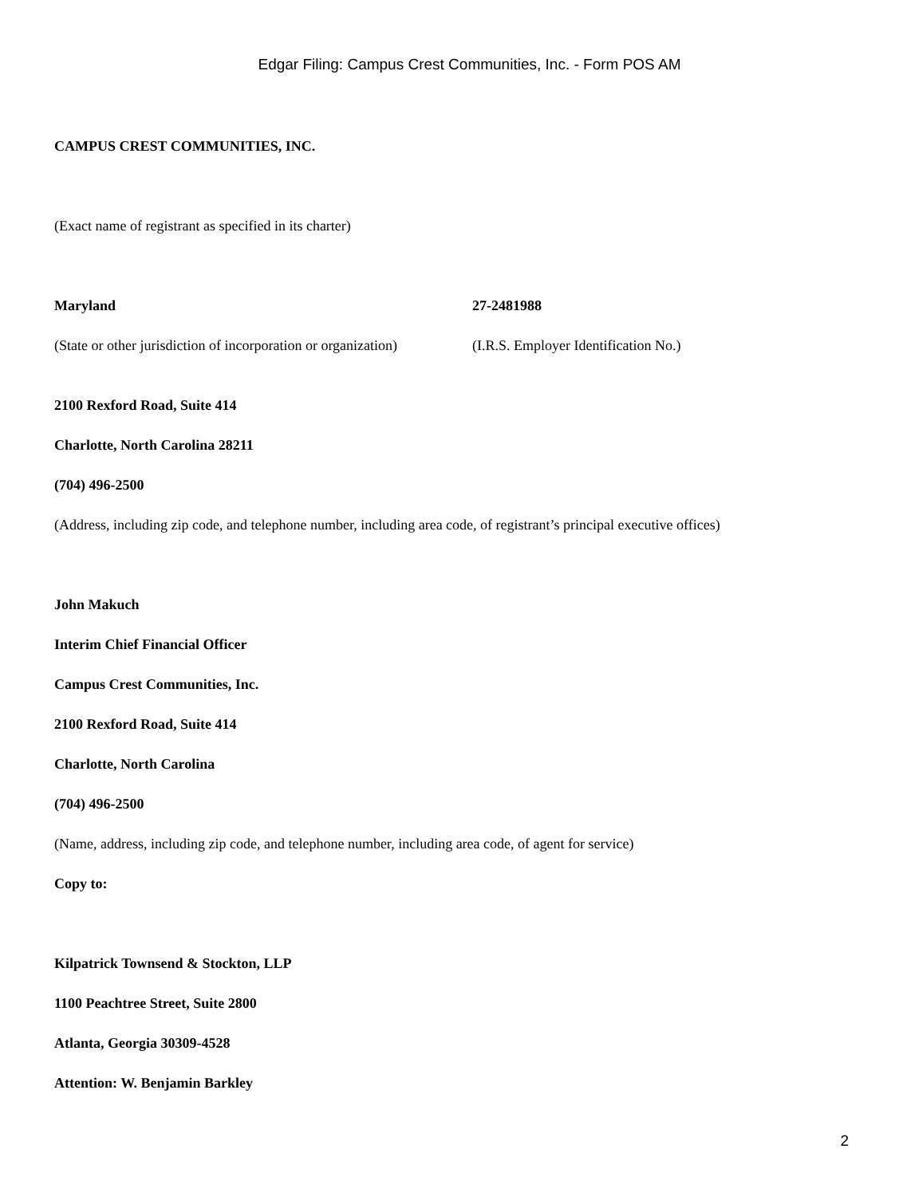Edgar Filing: Campus Crest Communities, Inc. - Form POS AM
CAMPUS CREST COMMUNITIES, INC.
(Exact name of registrant as specified in its charter)
Maryland 27-2481988
(State or other jurisdiction of incorporation or organization)
(I.R.S. Employer Identification No.)
2100 Rexford Road, Suite 414
Charlotte, North Carolina 28211
(704) 496-2500
(Address, including zip code, and telephone number, including area code, of registrant’s principal executive offices)
John Makuch
Interim Chief Financial Officer
Campus Crest Communities, Inc.
2100 Rexford Road, Suite 414
Charlotte, North Carolina
(704) 496-2500
(Name, address, including zip code, and telephone number, including area code, of agent for service)
Copy to:
Kilpatrick Townsend & Stockton, LLP
1100 Peachtree Street, Suite 2800
Atlanta, Georgia 30309-4528
Attention: W. Benjamin Barkley
2